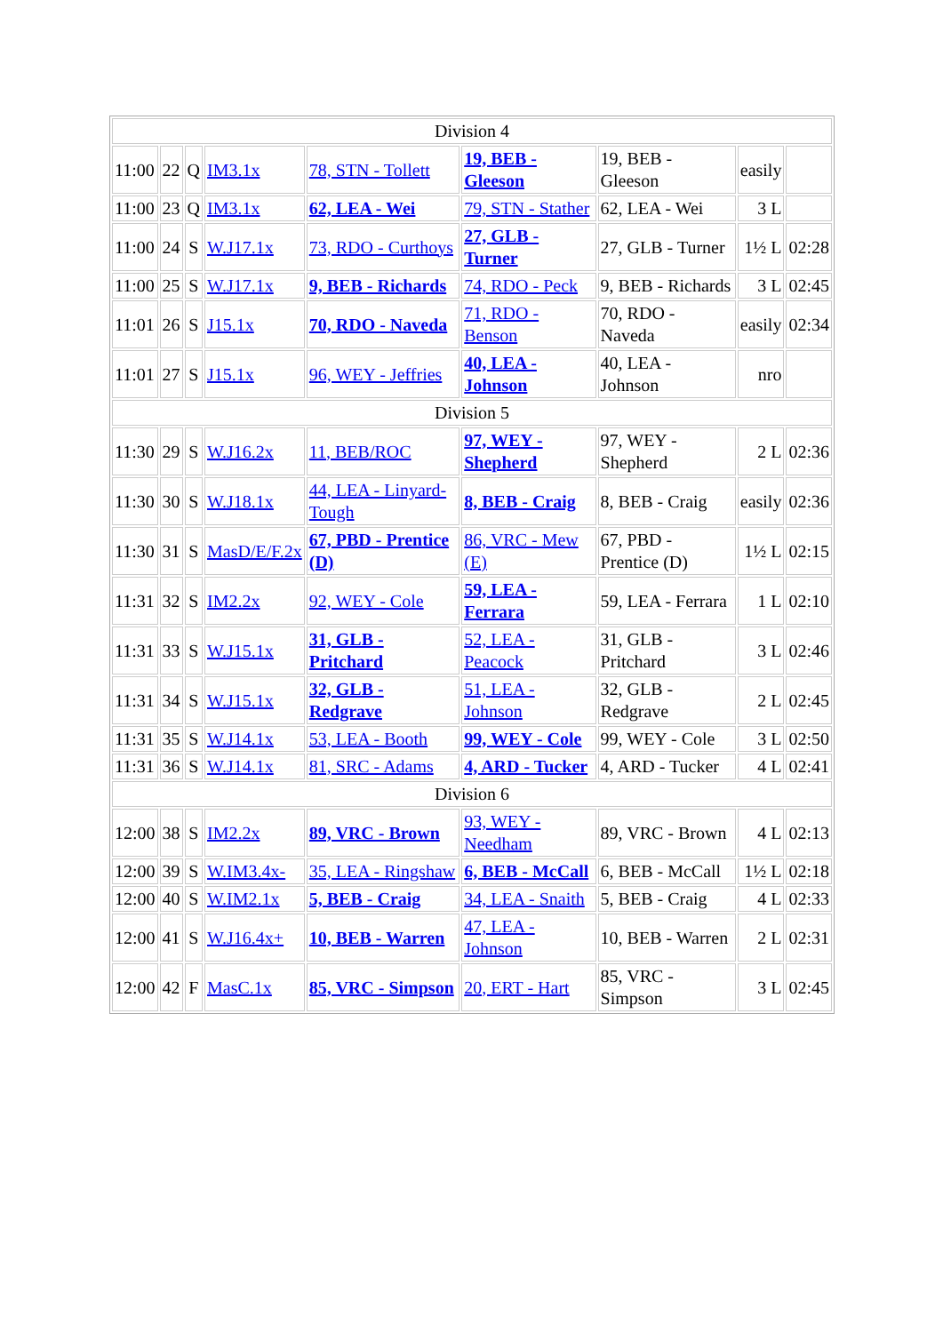| Division 4 | | | | | | | | |
| 11:00 | 22 | Q | IM3.1x | 78, STN - Tollett | 19, BEB - Gleeson | 19, BEB - Gleeson | easily | |
| 11:00 | 23 | Q | IM3.1x | 62, LEA - Wei | 79, STN - Stather | 62, LEA - Wei | 3 L | |
| 11:00 | 24 | S | W.J17.1x | 73, RDO - Curthoys | 27, GLB - Turner | 27, GLB - Turner | 1½ L | 02:28 |
| 11:00 | 25 | S | W.J17.1x | 9, BEB - Richards | 74, RDO - Peck | 9, BEB - Richards | 3 L | 02:45 |
| 11:01 | 26 | S | J15.1x | 70, RDO - Naveda | 71, RDO - Benson | 70, RDO - Naveda | easily | 02:34 |
| 11:01 | 27 | S | J15.1x | 96, WEY - Jeffries | 40, LEA - Johnson | 40, LEA - Johnson | nro | |
| Division 5 | | | | | | | | |
| 11:30 | 29 | S | W.J16.2x | 11, BEB/ROC | 97, WEY - Shepherd | 97, WEY - Shepherd | 2 L | 02:36 |
| 11:30 | 30 | S | W.J18.1x | 44, LEA - Linyard-Tough | 8, BEB - Craig | 8, BEB - Craig | easily | 02:36 |
| 11:30 | 31 | S | MasD/E/F.2x | 67, PBD - Prentice (D) | 86, VRC - Mew (E) | 67, PBD - Prentice (D) | 1½ L | 02:15 |
| 11:31 | 32 | S | IM2.2x | 92, WEY - Cole | 59, LEA - Ferrara | 59, LEA - Ferrara | 1 L | 02:10 |
| 11:31 | 33 | S | W.J15.1x | 31, GLB - Pritchard | 52, LEA - Peacock | 31, GLB - Pritchard | 3 L | 02:46 |
| 11:31 | 34 | S | W.J15.1x | 32, GLB - Redgrave | 51, LEA - Johnson | 32, GLB - Redgrave | 2 L | 02:45 |
| 11:31 | 35 | S | W.J14.1x | 53, LEA - Booth | 99, WEY - Cole | 99, WEY - Cole | 3 L | 02:50 |
| 11:31 | 36 | S | W.J14.1x | 81, SRC - Adams | 4, ARD - Tucker | 4, ARD - Tucker | 4 L | 02:41 |
| Division 6 | | | | | | | | |
| 12:00 | 38 | S | IM2.2x | 89, VRC - Brown | 93, WEY - Needham | 89, VRC - Brown | 4 L | 02:13 |
| 12:00 | 39 | S | W.IM3.4x- | 35, LEA - Ringshaw | 6, BEB - McCall | 6, BEB - McCall | 1½ L | 02:18 |
| 12:00 | 40 | S | W.IM2.1x | 5, BEB - Craig | 34, LEA - Snaith | 5, BEB - Craig | 4 L | 02:33 |
| 12:00 | 41 | S | W.J16.4x+ | 10, BEB - Warren | 47, LEA - Johnson | 10, BEB - Warren | 2 L | 02:31 |
| 12:00 | 42 | F | MasC.1x | 85, VRC - Simpson | 20, ERT - Hart | 85, VRC - Simpson | 3 L | 02:45 |